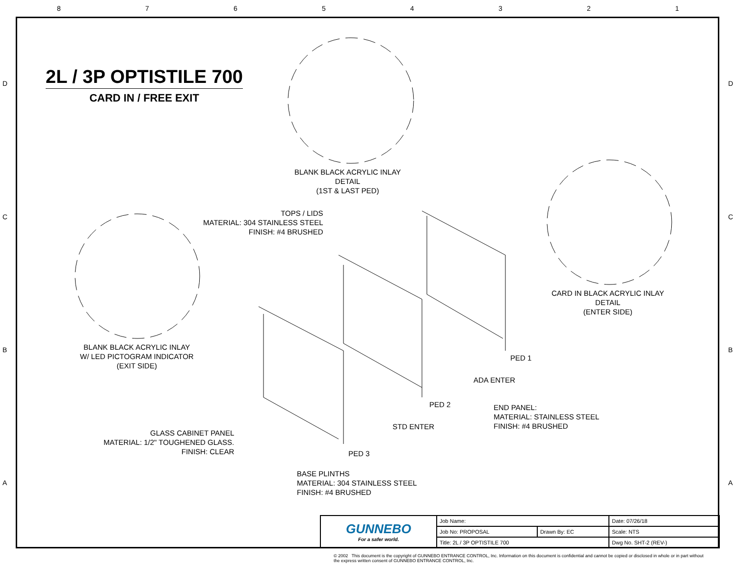87654321
D D
C C
B B
A A
2L / 3P OPTISTILE 700
CARD IN / FREE EXIT
BLANK BLACK ACRYLIC INLAY
DETAIL
(1ST & LAST PED)
TOPS / LIDS
MATERIAL: 304 STAINLESS STEEL
FINISH: #4 BRUSHED
CARD IN BLACK ACRYLIC INLAY
DETAIL
(ENTER SIDE)
BLANK BLACK ACRYLIC INLAY
W/ LED PICTOGRAM INDICATOR
(EXIT SIDE)
PED 1
ADA ENTER
PED 2
END PANEL:
MATERIAL: STAINLESS STEEL
FINISH: #4 BRUSHED
STD ENTER
GLASS CABINET PANEL
MATERIAL: 1/2" TOUGHENED GLASS.
FINISH: CLEAR
PED 3
BASE PLINTHS
MATERIAL: 304 STAINLESS STEEL
FINISH: #4 BRUSHED
| GUNNEBO For a safer world. | Job Name: | | Date: 07/26/18 |
| | Job No: PROPOSAL | Drawn By: EC | Scale: NTS |
| | Title: 2L / 3P OPTISTILE 700 | | Dwg No. SHT-2 (REV-) |
© 2002 This document is the copyright of GUNNEBO ENTRANCE CONTROL, Inc. Information on this document is confidential and cannot be copied or disclosed in whole or in part without the express written consent of GUNNEBO ENTRANCE CONTROL, Inc.